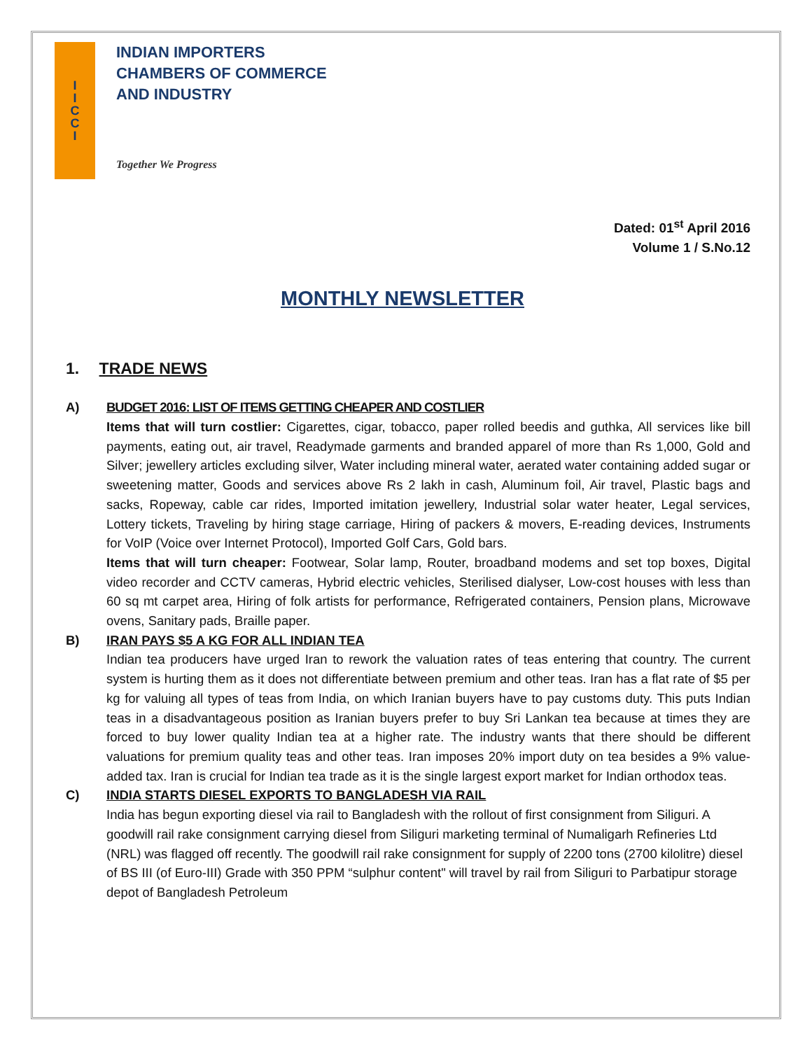I
I
C
C
I
INDIAN IMPORTERS
CHAMBERS OF COMMERCE
AND INDUSTRY
Together We Progress
Dated: 01<sup>st</sup> April 2016
Volume 1 / S.No.12
MONTHLY NEWSLETTER
1. TRADE NEWS
A) BUDGET 2016: LIST OF ITEMS GETTING CHEAPER AND COSTLIER
Items that will turn costlier: Cigarettes, cigar, tobacco, paper rolled beedis and guthka, All services like bill payments, eating out, air travel, Readymade garments and branded apparel of more than Rs 1,000, Gold and Silver; jewellery articles excluding silver, Water including mineral water, aerated water containing added sugar or sweetening matter, Goods and services above Rs 2 lakh in cash, Aluminum foil, Air travel, Plastic bags and sacks, Ropeway, cable car rides, Imported imitation jewellery, Industrial solar water heater, Legal services, Lottery tickets, Traveling by hiring stage carriage, Hiring of packers & movers, E-reading devices, Instruments for VoIP (Voice over Internet Protocol), Imported Golf Cars, Gold bars.
Items that will turn cheaper: Footwear, Solar lamp, Router, broadband modems and set top boxes, Digital video recorder and CCTV cameras, Hybrid electric vehicles, Sterilised dialyser, Low-cost houses with less than 60 sq mt carpet area, Hiring of folk artists for performance, Refrigerated containers, Pension plans, Microwave ovens, Sanitary pads, Braille paper.
B) IRAN PAYS $5 A KG FOR ALL INDIAN TEA
Indian tea producers have urged Iran to rework the valuation rates of teas entering that country. The current system is hurting them as it does not differentiate between premium and other teas. Iran has a flat rate of $5 per kg for valuing all types of teas from India, on which Iranian buyers have to pay customs duty. This puts Indian teas in a disadvantageous position as Iranian buyers prefer to buy Sri Lankan tea because at times they are forced to buy lower quality Indian tea at a higher rate. The industry wants that there should be different valuations for premium quality teas and other teas. Iran imposes 20% import duty on tea besides a 9% value-added tax. Iran is crucial for Indian tea trade as it is the single largest export market for Indian orthodox teas.
C) INDIA STARTS DIESEL EXPORTS TO BANGLADESH VIA RAIL
India has begun exporting diesel via rail to Bangladesh with the rollout of first consignment from Siliguri. A goodwill rail rake consignment carrying diesel from Siliguri marketing terminal of Numaligarh Refineries Ltd (NRL) was flagged off recently. The goodwill rail rake consignment for supply of 2200 tons (2700 kilolitre) diesel of BS III (of Euro-III) Grade with 350 PPM “sulphur content" will travel by rail from Siliguri to Parbatipur storage depot of Bangladesh Petroleum